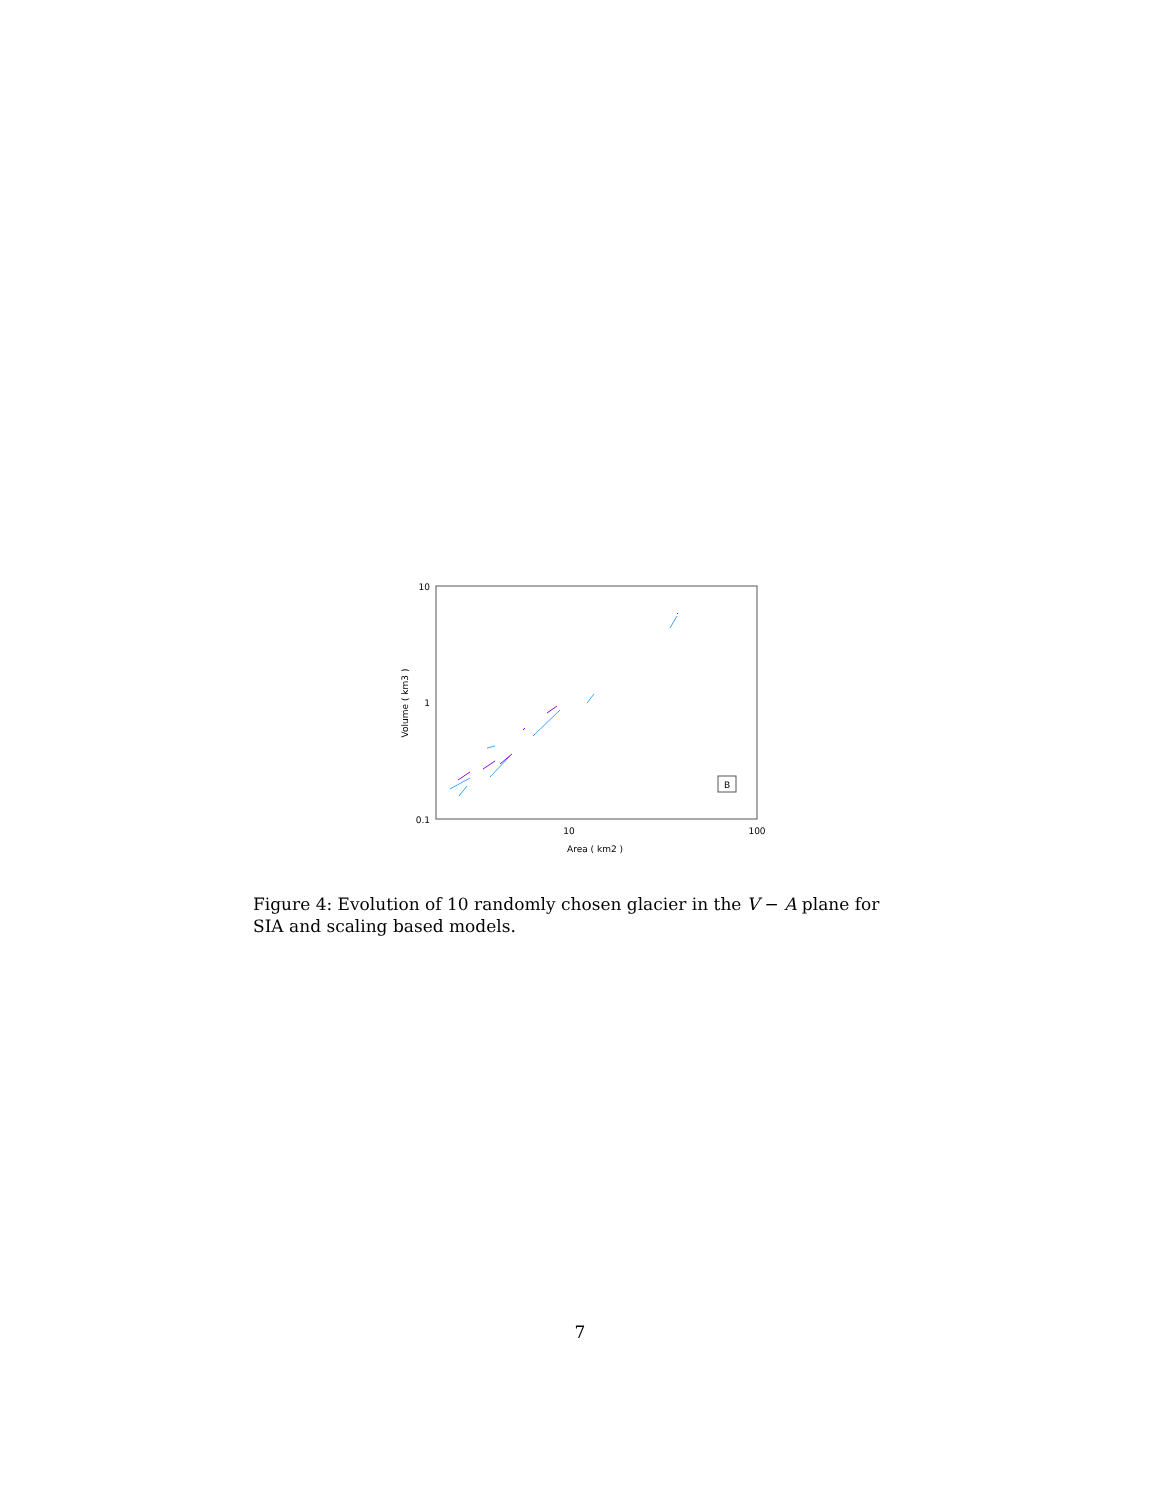10
1
0.1
10
100
Area ( km2 )
Volume ( km3 )
B
Figure 4: Evolution of 10 randomly chosen glacier in the V − A plane for SIA and scaling based models.
7